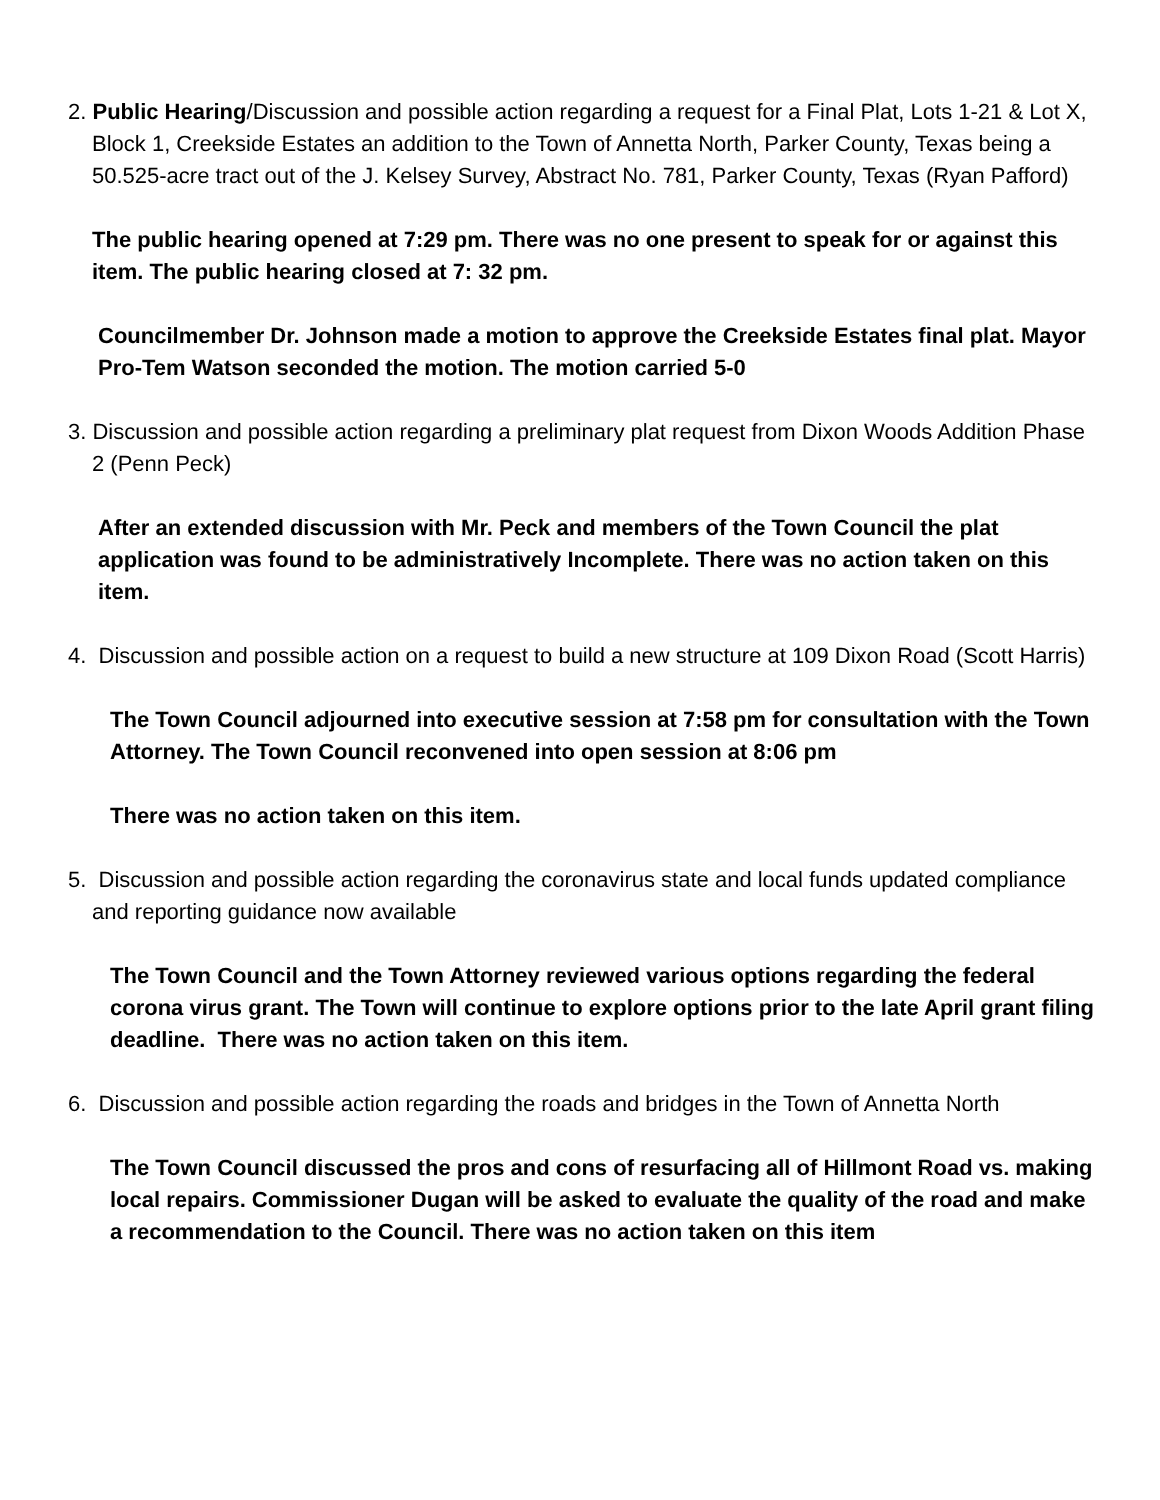2. Public Hearing/Discussion and possible action regarding a request for a Final Plat, Lots 1-21 & Lot X, Block 1, Creekside Estates an addition to the Town of Annetta North, Parker County, Texas being a 50.525-acre tract out of the J. Kelsey Survey, Abstract No. 781, Parker County, Texas (Ryan Pafford)
The public hearing opened at 7:29 pm. There was no one present to speak for or against this item. The public hearing closed at 7: 32 pm.
Councilmember Dr. Johnson made a motion to approve the Creekside Estates final plat. Mayor Pro-Tem Watson seconded the motion. The motion carried 5-0
3. Discussion and possible action regarding a preliminary plat request from Dixon Woods Addition Phase 2 (Penn Peck)
After an extended discussion with Mr. Peck and members of the Town Council the plat application was found to be administratively Incomplete. There was no action taken on this item.
4. Discussion and possible action on a request to build a new structure at 109 Dixon Road (Scott Harris)
The Town Council adjourned into executive session at 7:58 pm for consultation with the Town Attorney. The Town Council reconvened into open session at 8:06 pm
There was no action taken on this item.
5. Discussion and possible action regarding the coronavirus state and local funds updated compliance and reporting guidance now available
The Town Council and the Town Attorney reviewed various options regarding the federal corona virus grant. The Town will continue to explore options prior to the late April grant filing deadline. There was no action taken on this item.
6. Discussion and possible action regarding the roads and bridges in the Town of Annetta North
The Town Council discussed the pros and cons of resurfacing all of Hillmont Road vs. making local repairs. Commissioner Dugan will be asked to evaluate the quality of the road and make a recommendation to the Council. There was no action taken on this item